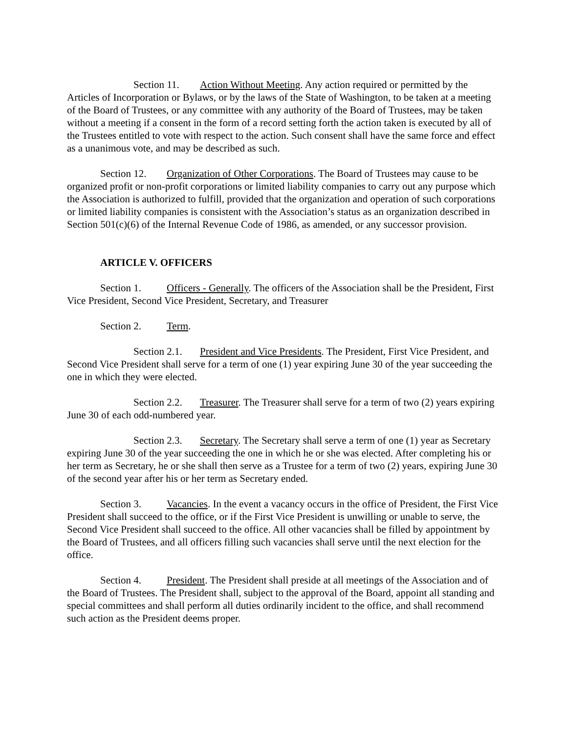Section 11. Action Without Meeting. Any action required or permitted by the Articles of Incorporation or Bylaws, or by the laws of the State of Washington, to be taken at a meeting of the Board of Trustees, or any committee with any authority of the Board of Trustees, may be taken without a meeting if a consent in the form of a record setting forth the action taken is executed by all of the Trustees entitled to vote with respect to the action. Such consent shall have the same force and effect as a unanimous vote, and may be described as such.
Section 12. Organization of Other Corporations. The Board of Trustees may cause to be organized profit or non-profit corporations or limited liability companies to carry out any purpose which the Association is authorized to fulfill, provided that the organization and operation of such corporations or limited liability companies is consistent with the Association’s status as an organization described in Section 501(c)(6) of the Internal Revenue Code of 1986, as amended, or any successor provision.
ARTICLE V. OFFICERS
Section 1. Officers - Generally. The officers of the Association shall be the President, First Vice President, Second Vice President, Secretary, and Treasurer
Section 2. Term.
Section 2.1. President and Vice Presidents. The President, First Vice President, and Second Vice President shall serve for a term of one (1) year expiring June 30 of the year succeeding the one in which they were elected.
Section 2.2. Treasurer. The Treasurer shall serve for a term of two (2) years expiring June 30 of each odd-numbered year.
Section 2.3. Secretary. The Secretary shall serve a term of one (1) year as Secretary expiring June 30 of the year succeeding the one in which he or she was elected. After completing his or her term as Secretary, he or she shall then serve as a Trustee for a term of two (2) years, expiring June 30 of the second year after his or her term as Secretary ended.
Section 3. Vacancies. In the event a vacancy occurs in the office of President, the First Vice President shall succeed to the office, or if the First Vice President is unwilling or unable to serve, the Second Vice President shall succeed to the office. All other vacancies shall be filled by appointment by the Board of Trustees, and all officers filling such vacancies shall serve until the next election for the office.
Section 4. President. The President shall preside at all meetings of the Association and of the Board of Trustees. The President shall, subject to the approval of the Board, appoint all standing and special committees and shall perform all duties ordinarily incident to the office, and shall recommend such action as the President deems proper.